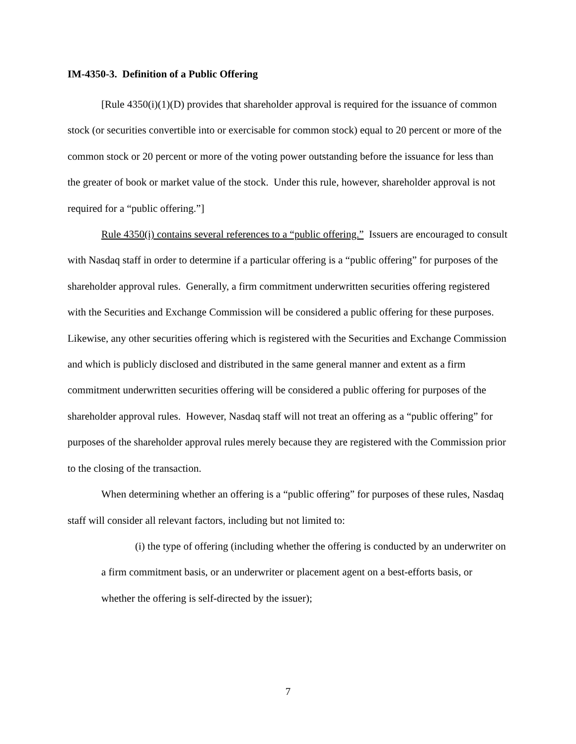IM-4350-3. Definition of a Public Offering
[Rule 4350(i)(1)(D) provides that shareholder approval is required for the issuance of common stock (or securities convertible into or exercisable for common stock) equal to 20 percent or more of the common stock or 20 percent or more of the voting power outstanding before the issuance for less than the greater of book or market value of the stock. Under this rule, however, shareholder approval is not required for a “public offering.”]
Rule 4350(i) contains several references to a “public offering.” Issuers are encouraged to consult with Nasdaq staff in order to determine if a particular offering is a “public offering” for purposes of the shareholder approval rules. Generally, a firm commitment underwritten securities offering registered with the Securities and Exchange Commission will be considered a public offering for these purposes. Likewise, any other securities offering which is registered with the Securities and Exchange Commission and which is publicly disclosed and distributed in the same general manner and extent as a firm commitment underwritten securities offering will be considered a public offering for purposes of the shareholder approval rules. However, Nasdaq staff will not treat an offering as a “public offering” for purposes of the shareholder approval rules merely because they are registered with the Commission prior to the closing of the transaction.
When determining whether an offering is a “public offering” for purposes of these rules, Nasdaq staff will consider all relevant factors, including but not limited to:
(i) the type of offering (including whether the offering is conducted by an underwriter on a firm commitment basis, or an underwriter or placement agent on a best-efforts basis, or whether the offering is self-directed by the issuer);
7